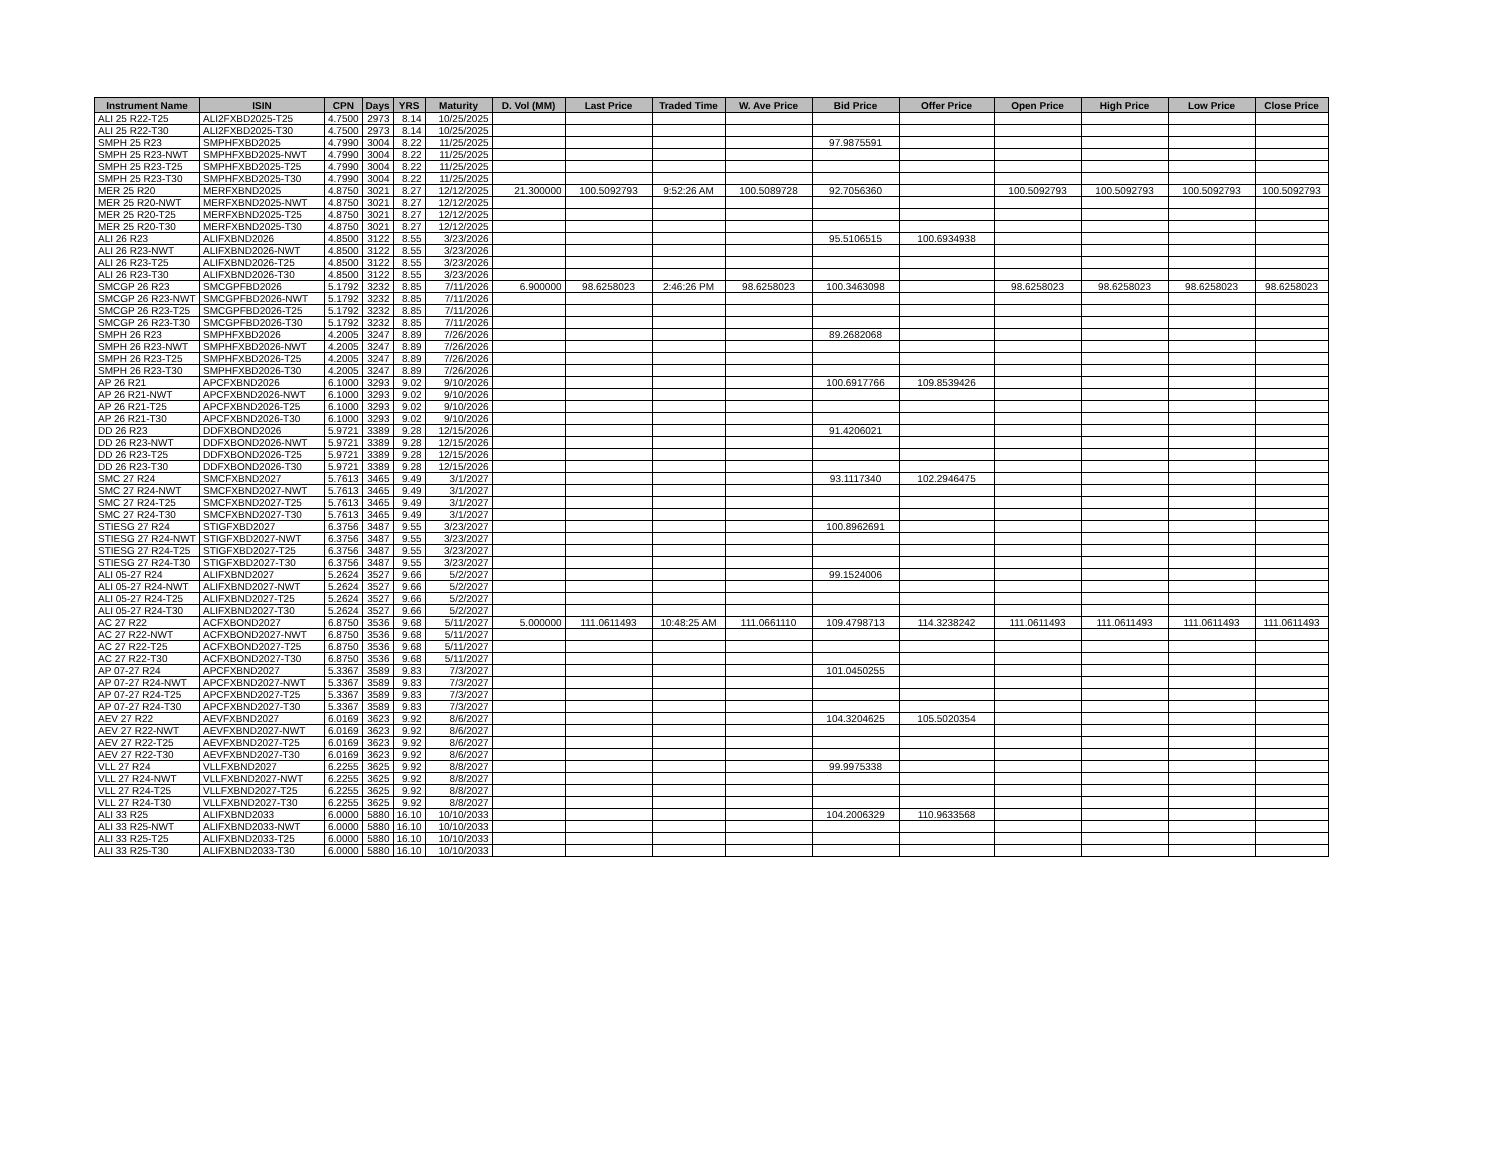| Instrument Name | ISIN | CPN | Days | YRS | Maturity | D. Vol (MM) | Last Price | Traded Time | W. Ave Price | Bid Price | Offer Price | Open Price | High Price | Low Price | Close Price |
| --- | --- | --- | --- | --- | --- | --- | --- | --- | --- | --- | --- | --- | --- | --- | --- |
| ALI 25 R22-T25 | ALI2FXBD2025-T25 | 4.7500 | 2973 | 8.14 | 10/25/2025 | | | | | | | | | | |
| ALI 25 R22-T30 | ALI2FXBD2025-T30 | 4.7500 | 2973 | 8.14 | 10/25/2025 | | | | | | | | | | |
| SMPH 25 R23 | SMPHFXBD2025 | 4.7990 | 3004 | 8.22 | 11/25/2025 | | | | | 97.9875591 | | | | | |
| SMPH 25 R23-NWT | SMPHFXBD2025-NWT | 4.7990 | 3004 | 8.22 | 11/25/2025 | | | | | | | | | | |
| SMPH 25 R23-T25 | SMPHFXBD2025-T25 | 4.7990 | 3004 | 8.22 | 11/25/2025 | | | | | | | | | | |
| SMPH 25 R23-T30 | SMPHFXBD2025-T30 | 4.7990 | 3004 | 8.22 | 11/25/2025 | | | | | | | | | | |
| MER 25 R20 | MERFXBND2025 | 4.8750 | 3021 | 8.27 | 12/12/2025 | 21.300000 | 100.5092793 | 9:52:26 AM | 100.5089728 | 92.7056360 | | 100.5092793 | 100.5092793 | 100.5092793 | 100.5092793 |
| MER 25 R20-NWT | MERFXBND2025-NWT | 4.8750 | 3021 | 8.27 | 12/12/2025 | | | | | | | | | | |
| MER 25 R20-T25 | MERFXBND2025-T25 | 4.8750 | 3021 | 8.27 | 12/12/2025 | | | | | | | | | | |
| MER 25 R20-T30 | MERFXBND2025-T30 | 4.8750 | 3021 | 8.27 | 12/12/2025 | | | | | | | | | | |
| ALI 26 R23 | ALIFXBND2026 | 4.8500 | 3122 | 8.55 | 3/23/2026 | | | | | 95.5106515 | 100.6934938 | | | | |
| ALI 26 R23-NWT | ALIFXBND2026-NWT | 4.8500 | 3122 | 8.55 | 3/23/2026 | | | | | | | | | | |
| ALI 26 R23-T25 | ALIFXBND2026-T25 | 4.8500 | 3122 | 8.55 | 3/23/2026 | | | | | | | | | | |
| ALI 26 R23-T30 | ALIFXBND2026-T30 | 4.8500 | 3122 | 8.55 | 3/23/2026 | | | | | | | | | | |
| SMCGP 26 R23 | SMCGPFBD2026 | 5.1792 | 3232 | 8.85 | 7/11/2026 | 6.900000 | 98.6258023 | 2:46:26 PM | 98.6258023 | 100.3463098 | | 98.6258023 | 98.6258023 | 98.6258023 | 98.6258023 |
| SMCGP 26 R23-NWT | SMCGPFBD2026-NWT | 5.1792 | 3232 | 8.85 | 7/11/2026 | | | | | | | | | | |
| SMCGP 26 R23-T25 | SMCGPFBD2026-T25 | 5.1792 | 3232 | 8.85 | 7/11/2026 | | | | | | | | | | |
| SMCGP 26 R23-T30 | SMCGPFBD2026-T30 | 5.1792 | 3232 | 8.85 | 7/11/2026 | | | | | | | | | | |
| SMPH 26 R23 | SMPHFXBD2026 | 4.2005 | 3247 | 8.89 | 7/26/2026 | | | | | 89.2682068 | | | | | |
| SMPH 26 R23-NWT | SMPHFXBD2026-NWT | 4.2005 | 3247 | 8.89 | 7/26/2026 | | | | | | | | | | |
| SMPH 26 R23-T25 | SMPHFXBD2026-T25 | 4.2005 | 3247 | 8.89 | 7/26/2026 | | | | | | | | | | |
| SMPH 26 R23-T30 | SMPHFXBD2026-T30 | 4.2005 | 3247 | 8.89 | 7/26/2026 | | | | | | | | | | |
| AP 26 R21 | APCFXBND2026 | 6.1000 | 3293 | 9.02 | 9/10/2026 | | | | | 100.6917766 | 109.8539426 | | | | |
| AP 26 R21-NWT | APCFXBND2026-NWT | 6.1000 | 3293 | 9.02 | 9/10/2026 | | | | | | | | | | |
| AP 26 R21-T25 | APCFXBND2026-T25 | 6.1000 | 3293 | 9.02 | 9/10/2026 | | | | | | | | | | |
| AP 26 R21-T30 | APCFXBND2026-T30 | 6.1000 | 3293 | 9.02 | 9/10/2026 | | | | | | | | | | |
| DD 26 R23 | DDFXBOND2026 | 5.9721 | 3389 | 9.28 | 12/15/2026 | | | | | 91.4206021 | | | | | |
| DD 26 R23-NWT | DDFXBOND2026-NWT | 5.9721 | 3389 | 9.28 | 12/15/2026 | | | | | | | | | | |
| DD 26 R23-T25 | DDFXBOND2026-T25 | 5.9721 | 3389 | 9.28 | 12/15/2026 | | | | | | | | | | |
| DD 26 R23-T30 | DDFXBOND2026-T30 | 5.9721 | 3389 | 9.28 | 12/15/2026 | | | | | | | | | | |
| SMC 27 R24 | SMCFXBND2027 | 5.7613 | 3465 | 9.49 | 3/1/2027 | | | | | 93.1117340 | 102.2946475 | | | | |
| SMC 27 R24-NWT | SMCFXBND2027-NWT | 5.7613 | 3465 | 9.49 | 3/1/2027 | | | | | | | | | | |
| SMC 27 R24-T25 | SMCFXBND2027-T25 | 5.7613 | 3465 | 9.49 | 3/1/2027 | | | | | | | | | | |
| SMC 27 R24-T30 | SMCFXBND2027-T30 | 5.7613 | 3465 | 9.49 | 3/1/2027 | | | | | | | | | | |
| STIESG 27 R24 | STIGFXBD2027 | 6.3756 | 3487 | 9.55 | 3/23/2027 | | | | | 100.8962691 | | | | | |
| STIESG 27 R24-NWT | STIGFXBD2027-NWT | 6.3756 | 3487 | 9.55 | 3/23/2027 | | | | | | | | | | |
| STIESG 27 R24-T25 | STIGFXBD2027-T25 | 6.3756 | 3487 | 9.55 | 3/23/2027 | | | | | | | | | | |
| STIESG 27 R24-T30 | STIGFXBD2027-T30 | 6.3756 | 3487 | 9.55 | 3/23/2027 | | | | | | | | | | |
| ALI 05-27 R24 | ALIFXBND2027 | 5.2624 | 3527 | 9.66 | 5/2/2027 | | | | | 99.1524006 | | | | | |
| ALI 05-27 R24-NWT | ALIFXBND2027-NWT | 5.2624 | 3527 | 9.66 | 5/2/2027 | | | | | | | | | | |
| ALI 05-27 R24-T25 | ALIFXBND2027-T25 | 5.2624 | 3527 | 9.66 | 5/2/2027 | | | | | | | | | | |
| ALI 05-27 R24-T30 | ALIFXBND2027-T30 | 5.2624 | 3527 | 9.66 | 5/2/2027 | | | | | | | | | | |
| AC 27 R22 | ACFXBOND2027 | 6.8750 | 3536 | 9.68 | 5/11/2027 | 5.000000 | 111.0611493 | 10:48:25 AM | 111.0661110 | 109.4798713 | 114.3238242 | 111.0611493 | 111.0611493 | 111.0611493 | 111.0611493 |
| AC 27 R22-NWT | ACFXBOND2027-NWT | 6.8750 | 3536 | 9.68 | 5/11/2027 | | | | | | | | | | |
| AC 27 R22-T25 | ACFXBOND2027-T25 | 6.8750 | 3536 | 9.68 | 5/11/2027 | | | | | | | | | | |
| AC 27 R22-T30 | ACFXBOND2027-T30 | 6.8750 | 3536 | 9.68 | 5/11/2027 | | | | | | | | | | |
| AP 07-27 R24 | APCFXBND2027 | 5.3367 | 3589 | 9.83 | 7/3/2027 | | | | | 101.0450255 | | | | | |
| AP 07-27 R24-NWT | APCFXBND2027-NWT | 5.3367 | 3589 | 9.83 | 7/3/2027 | | | | | | | | | | |
| AP 07-27 R24-T25 | APCFXBND2027-T25 | 5.3367 | 3589 | 9.83 | 7/3/2027 | | | | | | | | | | |
| AP 07-27 R24-T30 | APCFXBND2027-T30 | 5.3367 | 3589 | 9.83 | 7/3/2027 | | | | | | | | | | |
| AEV 27 R22 | AEVFXBND2027 | 6.0169 | 3623 | 9.92 | 8/6/2027 | | | | | 104.3204625 | 105.5020354 | | | | |
| AEV 27 R22-NWT | AEVFXBND2027-NWT | 6.0169 | 3623 | 9.92 | 8/6/2027 | | | | | | | | | | |
| AEV 27 R22-T25 | AEVFXBND2027-T25 | 6.0169 | 3623 | 9.92 | 8/6/2027 | | | | | | | | | | |
| AEV 27 R22-T30 | AEVFXBND2027-T30 | 6.0169 | 3623 | 9.92 | 8/6/2027 | | | | | | | | | | |
| VLL 27 R24 | VLLFXBND2027 | 6.2255 | 3625 | 9.92 | 8/8/2027 | | | | | 99.9975338 | | | | | |
| VLL 27 R24-NWT | VLLFXBND2027-NWT | 6.2255 | 3625 | 9.92 | 8/8/2027 | | | | | | | | | | |
| VLL 27 R24-T25 | VLLFXBND2027-T25 | 6.2255 | 3625 | 9.92 | 8/8/2027 | | | | | | | | | | |
| VLL 27 R24-T30 | VLLFXBND2027-T30 | 6.2255 | 3625 | 9.92 | 8/8/2027 | | | | | | | | | | |
| ALI 33 R25 | ALIFXBND2033 | 6.0000 | 5880 | 16.10 | 10/10/2033 | | | | | 104.2006329 | 110.9633568 | | | | |
| ALI 33 R25-NWT | ALIFXBND2033-NWT | 6.0000 | 5880 | 16.10 | 10/10/2033 | | | | | | | | | | |
| ALI 33 R25-T25 | ALIFXBND2033-T25 | 6.0000 | 5880 | 16.10 | 10/10/2033 | | | | | | | | | | |
| ALI 33 R25-T30 | ALIFXBND2033-T30 | 6.0000 | 5880 | 16.10 | 10/10/2033 | | | | | | | | | | |